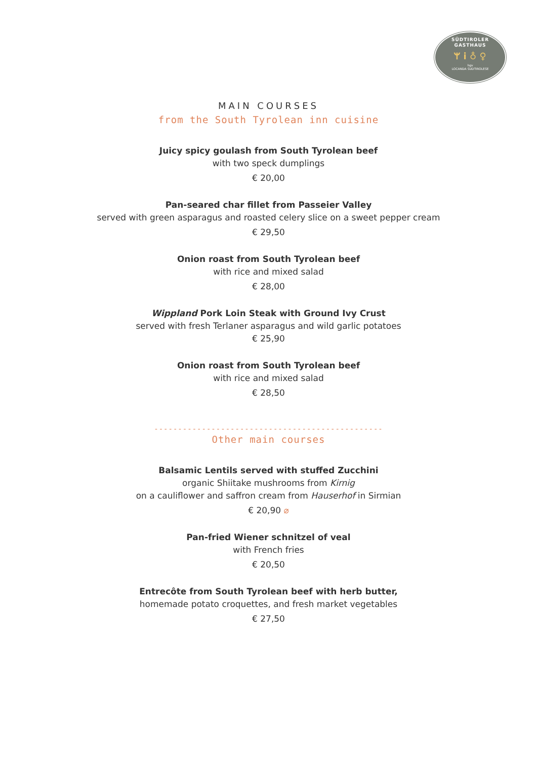SÜDTIROLER
GASTHAUS
ᛘ ⅰ ♁ ♀
hgv
LOCANDA SUDTIROLESE
MAIN COURSES
from the South Tyrolean inn cuisine
Juicy spicy goulash from South Tyrolean beef
with two speck dumplings
€ 20,00
Pan-seared char fillet from Passeier Valley
served with green asparagus and roasted celery slice on a sweet pepper cream
€ 29,50
Onion roast from South Tyrolean beef
with rice and mixed salad
€ 28,00
Wippland Pork Loin Steak with Ground Ivy Crust
served with fresh Terlaner asparagus and wild garlic potatoes
€ 25,90
Onion roast from South Tyrolean beef
with rice and mixed salad
€ 28,50
------------------------------------------------
Other main courses
Balsamic Lentils served with stuffed Zucchini
organic Shiitake mushrooms from Kirnig
on a cauliflower and saffron cream from Hauserhof in Sirmian
€ 20,90 ⌀
Pan-fried Wiener schnitzel of veal
with French fries
€ 20,50
Entrecôte from South Tyrolean beef with herb butter,
homemade potato croquettes, and fresh market vegetables
€ 27,50